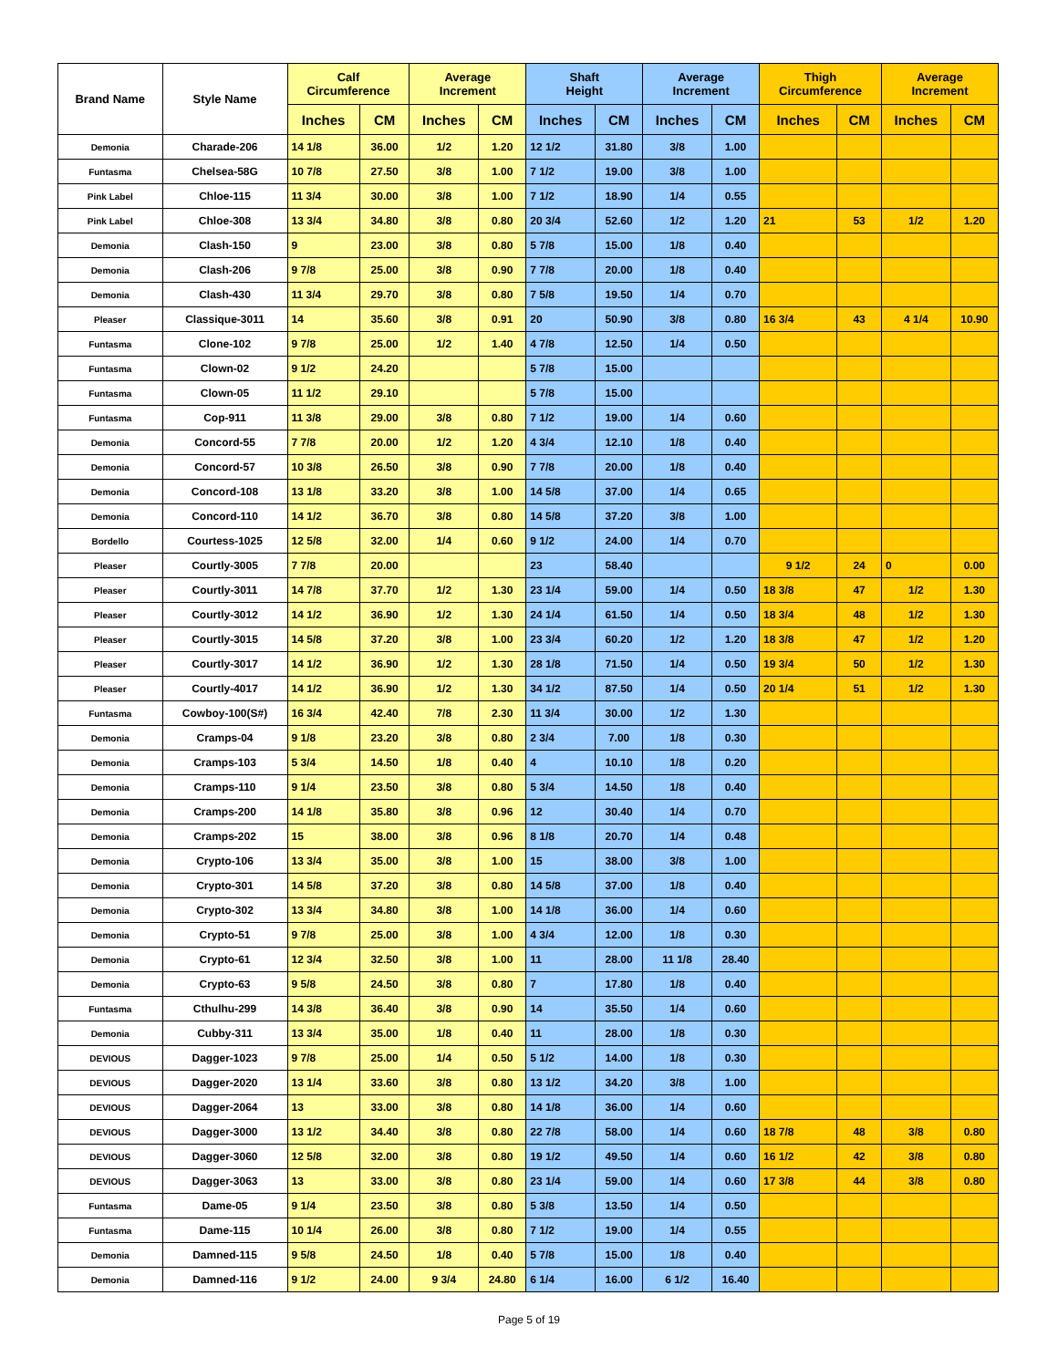| Brand Name | Style Name | Calf Circumference | | Average Increment | | Shaft Height | | Average Increment | | Thigh Circumference | | Average Increment | |
| --- | --- | --- | --- | --- | --- | --- | --- | --- | --- | --- | --- | --- | --- |
| | | Inches | CM | Inches | CM | Inches | CM | Inches | CM | Inches | CM | Inches | CM |
| Demonia | Charade-206 | 14 1/8 | 36.00 | 1/2 | 1.20 | 12 1/2 | 31.80 | 3/8 | 1.00 | | | | |
| Funtasma | Chelsea-58G | 10 7/8 | 27.50 | 3/8 | 1.00 | 7 1/2 | 19.00 | 3/8 | 1.00 | | | | |
| Pink Label | Chloe-115 | 11 3/4 | 30.00 | 3/8 | 1.00 | 7 1/2 | 18.90 | 1/4 | 0.55 | | | | |
| Pink Label | Chloe-308 | 13 3/4 | 34.80 | 3/8 | 0.80 | 20 3/4 | 52.60 | 1/2 | 1.20 | 21 | 53 | 1/2 | 1.20 |
| Demonia | Clash-150 | 9 | 23.00 | 3/8 | 0.80 | 5 7/8 | 15.00 | 1/8 | 0.40 | | | | |
| Demonia | Clash-206 | 9 7/8 | 25.00 | 3/8 | 0.90 | 7 7/8 | 20.00 | 1/8 | 0.40 | | | | |
| Demonia | Clash-430 | 11 3/4 | 29.70 | 3/8 | 0.80 | 7 5/8 | 19.50 | 1/4 | 0.70 | | | | |
| Pleaser | Classique-3011 | 14 | 35.60 | 3/8 | 0.91 | 20 | 50.90 | 3/8 | 0.80 | 16 3/4 | 43 | 4 1/4 | 10.90 |
| Funtasma | Clone-102 | 9 7/8 | 25.00 | 1/2 | 1.40 | 4 7/8 | 12.50 | 1/4 | 0.50 | | | | |
| Funtasma | Clown-02 | 9 1/2 | 24.20 | | | 5 7/8 | 15.00 | | | | | | |
| Funtasma | Clown-05 | 11 1/2 | 29.10 | | | 5 7/8 | 15.00 | | | | | | |
| Funtasma | Cop-911 | 11 3/8 | 29.00 | 3/8 | 0.80 | 7 1/2 | 19.00 | 1/4 | 0.60 | | | | |
| Demonia | Concord-55 | 7 7/8 | 20.00 | 1/2 | 1.20 | 4 3/4 | 12.10 | 1/8 | 0.40 | | | | |
| Demonia | Concord-57 | 10 3/8 | 26.50 | 3/8 | 0.90 | 7 7/8 | 20.00 | 1/8 | 0.40 | | | | |
| Demonia | Concord-108 | 13 1/8 | 33.20 | 3/8 | 1.00 | 14 5/8 | 37.00 | 1/4 | 0.65 | | | | |
| Demonia | Concord-110 | 14 1/2 | 36.70 | 3/8 | 0.80 | 14 5/8 | 37.20 | 3/8 | 1.00 | | | | |
| Bordello | Courtess-1025 | 12 5/8 | 32.00 | 1/4 | 0.60 | 9 1/2 | 24.00 | 1/4 | 0.70 | | | | |
| Pleaser | Courtly-3005 | 7 7/8 | 20.00 | | | 23 | 58.40 | | | 9 1/2 | 24 | 0 | 0.00 |
| Pleaser | Courtly-3011 | 14 7/8 | 37.70 | 1/2 | 1.30 | 23 1/4 | 59.00 | 1/4 | 0.50 | 18 3/8 | 47 | 1/2 | 1.30 |
| Pleaser | Courtly-3012 | 14 1/2 | 36.90 | 1/2 | 1.30 | 24 1/4 | 61.50 | 1/4 | 0.50 | 18 3/4 | 48 | 1/2 | 1.30 |
| Pleaser | Courtly-3015 | 14 5/8 | 37.20 | 3/8 | 1.00 | 23 3/4 | 60.20 | 1/2 | 1.20 | 18 3/8 | 47 | 1/2 | 1.20 |
| Pleaser | Courtly-3017 | 14 1/2 | 36.90 | 1/2 | 1.30 | 28 1/8 | 71.50 | 1/4 | 0.50 | 19 3/4 | 50 | 1/2 | 1.30 |
| Pleaser | Courtly-4017 | 14 1/2 | 36.90 | 1/2 | 1.30 | 34 1/2 | 87.50 | 1/4 | 0.50 | 20 1/4 | 51 | 1/2 | 1.30 |
| Funtasma | Cowboy-100(S#) | 16 3/4 | 42.40 | 7/8 | 2.30 | 11 3/4 | 30.00 | 1/2 | 1.30 | | | | |
| Demonia | Cramps-04 | 9 1/8 | 23.20 | 3/8 | 0.80 | 2 3/4 | 7.00 | 1/8 | 0.30 | | | | |
| Demonia | Cramps-103 | 5 3/4 | 14.50 | 1/8 | 0.40 | 4 | 10.10 | 1/8 | 0.20 | | | | |
| Demonia | Cramps-110 | 9 1/4 | 23.50 | 3/8 | 0.80 | 5 3/4 | 14.50 | 1/8 | 0.40 | | | | |
| Demonia | Cramps-200 | 14 1/8 | 35.80 | 3/8 | 0.96 | 12 | 30.40 | 1/4 | 0.70 | | | | |
| Demonia | Cramps-202 | 15 | 38.00 | 3/8 | 0.96 | 8 1/8 | 20.70 | 1/4 | 0.48 | | | | |
| Demonia | Crypto-106 | 13 3/4 | 35.00 | 3/8 | 1.00 | 15 | 38.00 | 3/8 | 1.00 | | | | |
| Demonia | Crypto-301 | 14 5/8 | 37.20 | 3/8 | 0.80 | 14 5/8 | 37.00 | 1/8 | 0.40 | | | | |
| Demonia | Crypto-302 | 13 3/4 | 34.80 | 3/8 | 1.00 | 14 1/8 | 36.00 | 1/4 | 0.60 | | | | |
| Demonia | Crypto-51 | 9 7/8 | 25.00 | 3/8 | 1.00 | 4 3/4 | 12.00 | 1/8 | 0.30 | | | | |
| Demonia | Crypto-61 | 12 3/4 | 32.50 | 3/8 | 1.00 | 11 | 28.00 | 11 1/8 | 28.40 | | | | |
| Demonia | Crypto-63 | 9 5/8 | 24.50 | 3/8 | 0.80 | 7 | 17.80 | 1/8 | 0.40 | | | | |
| Funtasma | Cthulhu-299 | 14 3/8 | 36.40 | 3/8 | 0.90 | 14 | 35.50 | 1/4 | 0.60 | | | | |
| Demonia | Cubby-311 | 13 3/4 | 35.00 | 1/8 | 0.40 | 11 | 28.00 | 1/8 | 0.30 | | | | |
| DEVIOUS | Dagger-1023 | 9 7/8 | 25.00 | 1/4 | 0.50 | 5 1/2 | 14.00 | 1/8 | 0.30 | | | | |
| DEVIOUS | Dagger-2020 | 13 1/4 | 33.60 | 3/8 | 0.80 | 13 1/2 | 34.20 | 3/8 | 1.00 | | | | |
| DEVIOUS | Dagger-2064 | 13 | 33.00 | 3/8 | 0.80 | 14 1/8 | 36.00 | 1/4 | 0.60 | | | | |
| DEVIOUS | Dagger-3000 | 13 1/2 | 34.40 | 3/8 | 0.80 | 22 7/8 | 58.00 | 1/4 | 0.60 | 18 7/8 | 48 | 3/8 | 0.80 |
| DEVIOUS | Dagger-3060 | 12 5/8 | 32.00 | 3/8 | 0.80 | 19 1/2 | 49.50 | 1/4 | 0.60 | 16 1/2 | 42 | 3/8 | 0.80 |
| DEVIOUS | Dagger-3063 | 13 | 33.00 | 3/8 | 0.80 | 23 1/4 | 59.00 | 1/4 | 0.60 | 17 3/8 | 44 | 3/8 | 0.80 |
| Funtasma | Dame-05 | 9 1/4 | 23.50 | 3/8 | 0.80 | 5 3/8 | 13.50 | 1/4 | 0.50 | | | | |
| Funtasma | Dame-115 | 10 1/4 | 26.00 | 3/8 | 0.80 | 7 1/2 | 19.00 | 1/4 | 0.55 | | | | |
| Demonia | Damned-115 | 9 5/8 | 24.50 | 1/8 | 0.40 | 5 7/8 | 15.00 | 1/8 | 0.40 | | | | |
| Demonia | Damned-116 | 9 1/2 | 24.00 | 9 3/4 | 24.80 | 6 1/4 | 16.00 | 6 1/2 | 16.40 | | | | |
Page 5 of 19